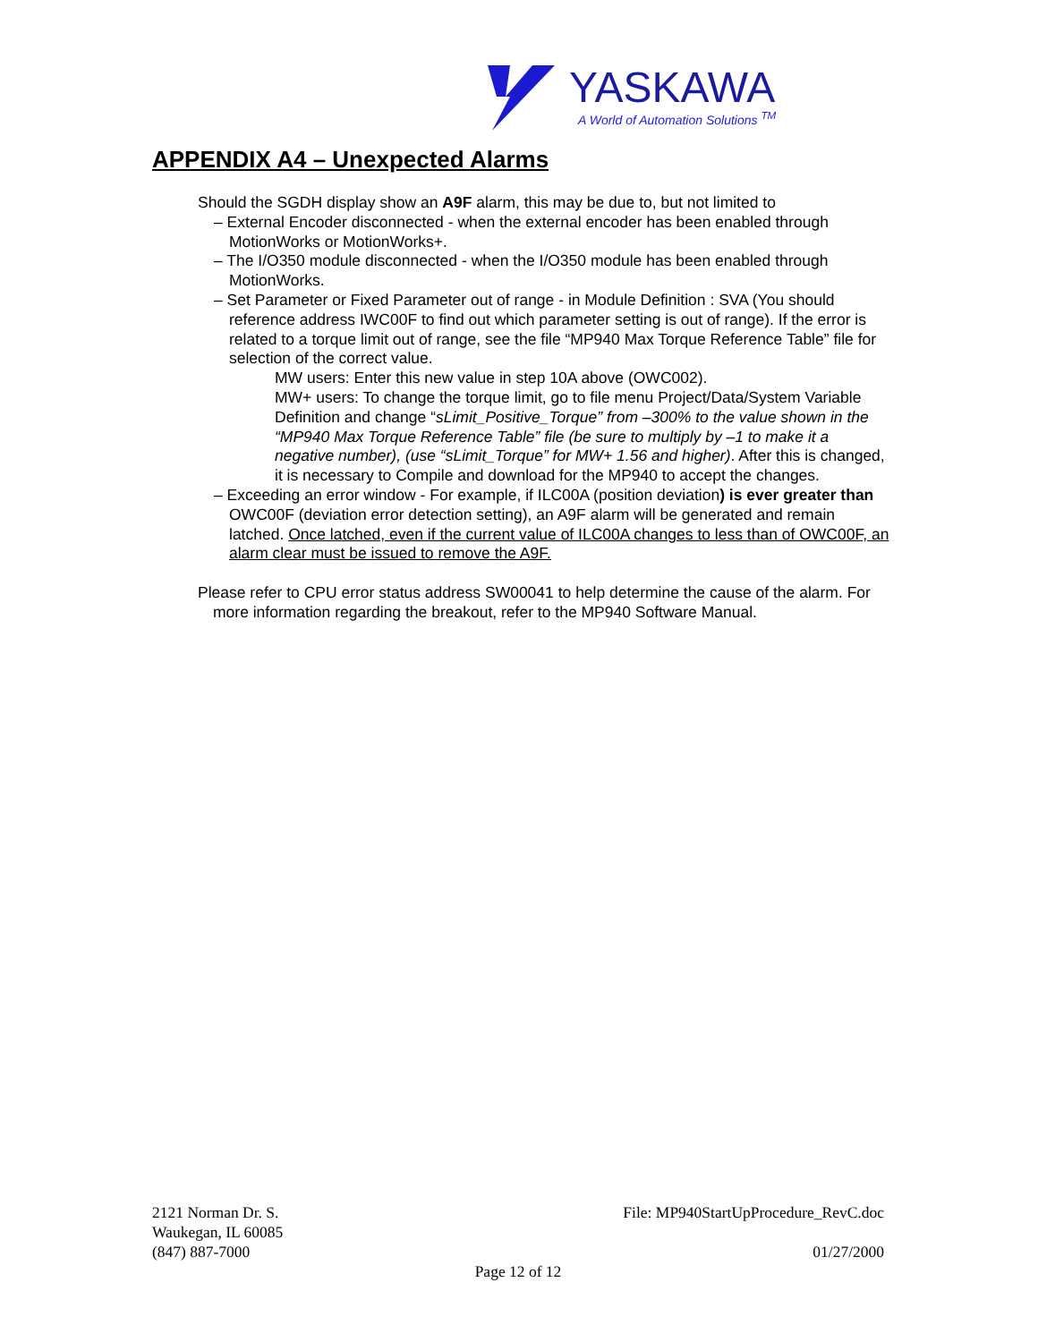YASKAWA
A World of Automation Solutions <sup>TM</sup>
APPENDIX A4 – Unexpected Alarms
Should the SGDH display show an A9F alarm, this may be due to, but not limited to
– External Encoder disconnected - when the external encoder has been enabled through MotionWorks or MotionWorks+.
– The I/O350 module disconnected - when the I/O350 module has been enabled through MotionWorks.
– Set Parameter or Fixed Parameter out of range - in Module Definition : SVA (You should reference address IWC00F to find out which parameter setting is out of range). If the error is related to a torque limit out of range, see the file “MP940 Max Torque Reference Table” file for selection of the correct value.
MW users: Enter this new value in step 10A above (OWC002).
MW+ users: To change the torque limit, go to file menu Project/Data/System Variable Definition and change “sLimit_Positive_Torque” from –300% to the value shown in the “MP940 Max Torque Reference Table” file (be sure to multiply by –1 to make it a negative number), (use “sLimit_Torque” for MW+ 1.56 and higher). After this is changed, it is necessary to Compile and download for the MP940 to accept the changes.
– Exceeding an error window - For example, if ILC00A (position deviation) is ever greater than OWC00F (deviation error detection setting), an A9F alarm will be generated and remain latched. Once latched, even if the current value of ILC00A changes to less than of OWC00F, an alarm clear must be issued to remove the A9F.
Please refer to CPU error status address SW00041 to help determine the cause of the alarm. For more information regarding the breakout, refer to the MP940 Software Manual.
2121 Norman Dr. S. File: MP940StartUpProcedure_RevC.doc
Waukegan, IL 60085
(847) 887-7000 01/27/2000
Page 12 of 12